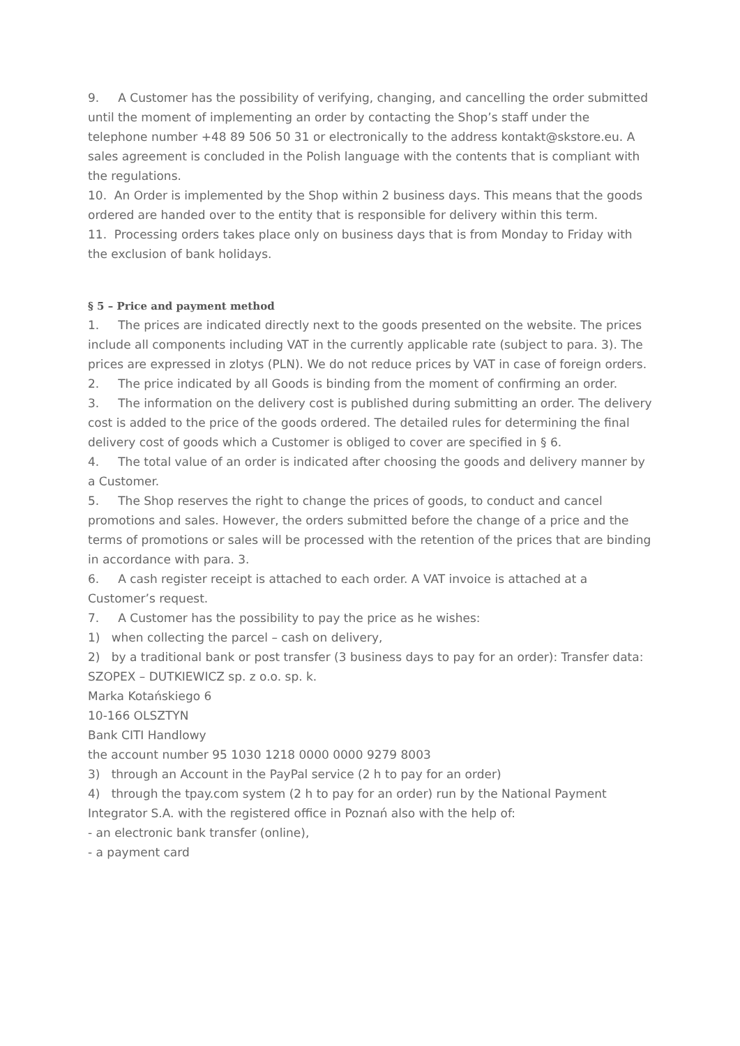9. A Customer has the possibility of verifying, changing, and cancelling the order submitted until the moment of implementing an order by contacting the Shop’s staff under the telephone number +48 89 506 50 31 or electronically to the address kontakt@skstore.eu. A sales agreement is concluded in the Polish language with the contents that is compliant with the regulations.
10. An Order is implemented by the Shop within 2 business days. This means that the goods ordered are handed over to the entity that is responsible for delivery within this term.
11. Processing orders takes place only on business days that is from Monday to Friday with the exclusion of bank holidays.
§ 5 – Price and payment method
1. The prices are indicated directly next to the goods presented on the website. The prices include all components including VAT in the currently applicable rate (subject to para. 3). The prices are expressed in zlotys (PLN). We do not reduce prices by VAT in case of foreign orders.
2. The price indicated by all Goods is binding from the moment of confirming an order.
3. The information on the delivery cost is published during submitting an order. The delivery cost is added to the price of the goods ordered. The detailed rules for determining the final delivery cost of goods which a Customer is obliged to cover are specified in § 6.
4. The total value of an order is indicated after choosing the goods and delivery manner by a Customer.
5. The Shop reserves the right to change the prices of goods, to conduct and cancel promotions and sales. However, the orders submitted before the change of a price and the terms of promotions or sales will be processed with the retention of the prices that are binding in accordance with para. 3.
6. A cash register receipt is attached to each order. A VAT invoice is attached at a Customer’s request.
7. A Customer has the possibility to pay the price as he wishes:
1) when collecting the parcel – cash on delivery,
2) by a traditional bank or post transfer (3 business days to pay for an order): Transfer data:
SZOPEX – DUTKIEWICZ sp. z o.o. sp. k.
Marka Kotańskiego 6
10-166 OLSZTYN
Bank CITI Handlowy
the account number 95 1030 1218 0000 0000 9279 8003
3) through an Account in the PayPal service (2 h to pay for an order)
4) through the tpay.com system (2 h to pay for an order) run by the National Payment Integrator S.A. with the registered office in Poznań also with the help of:
- an electronic bank transfer (online),
- a payment card